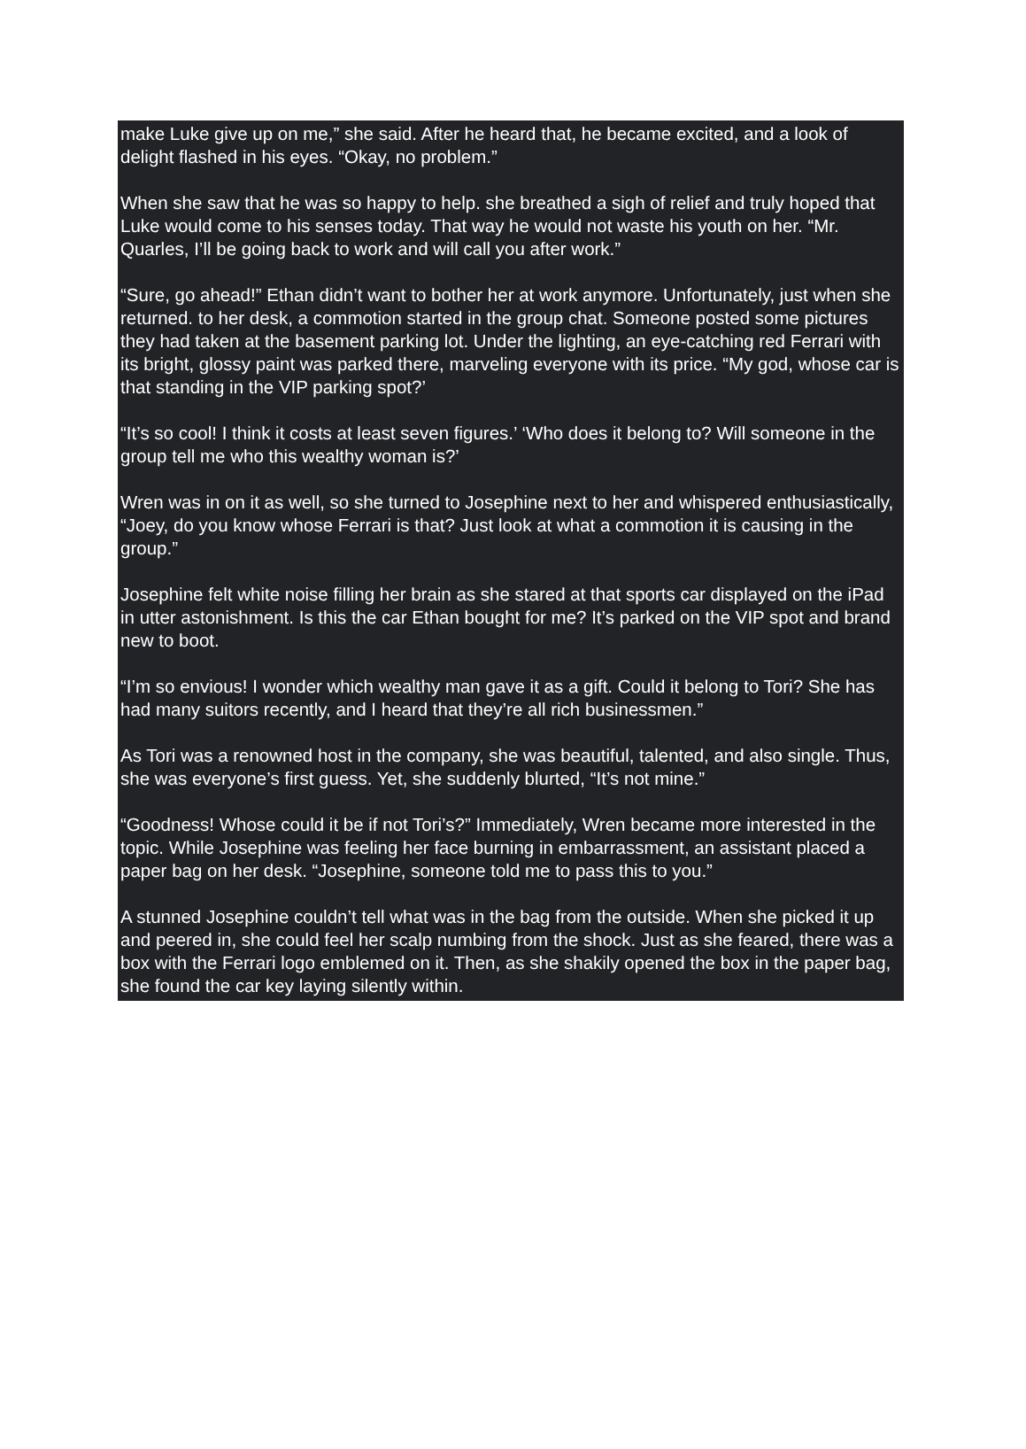make Luke give up on me,” she said. After he heard that, he became excited, and a look of delight flashed in his eyes. “Okay, no problem.”
When she saw that he was so happy to help. she breathed a sigh of relief and truly hoped that Luke would come to his senses today. That way he would not waste his youth on her. “Mr. Quarles, I’ll be going back to work and will call you after work.”
“Sure, go ahead!” Ethan didn’t want to bother her at work anymore. Unfortunately, just when she returned. to her desk, a commotion started in the group chat. Someone posted some pictures they had taken at the basement parking lot. Under the lighting, an eye-catching red Ferrari with its bright, glossy paint was parked there, marveling everyone with its price. “My god, whose car is that standing in the VIP parking spot?’
“It’s so cool! I think it costs at least seven figures.’ ‘Who does it belong to? Will someone in the group tell me who this wealthy woman is?’
Wren was in on it as well, so she turned to Josephine next to her and whispered enthusiastically, “Joey, do you know whose Ferrari is that? Just look at what a commotion it is causing in the group.”
Josephine felt white noise filling her brain as she stared at that sports car displayed on the iPad in utter astonishment. Is this the car Ethan bought for me? It’s parked on the VIP spot and brand new to boot.
“I’m so envious! I wonder which wealthy man gave it as a gift. Could it belong to Tori? She has had many suitors recently, and I heard that they’re all rich businessmen.”
As Tori was a renowned host in the company, she was beautiful, talented, and also single. Thus, she was everyone’s first guess. Yet, she suddenly blurted, “It’s not mine.”
“Goodness! Whose could it be if not Tori’s?” Immediately, Wren became more interested in the topic. While Josephine was feeling her face burning in embarrassment, an assistant placed a paper bag on her desk. “Josephine, someone told me to pass this to you.”
A stunned Josephine couldn’t tell what was in the bag from the outside. When she picked it up and peered in, she could feel her scalp numbing from the shock. Just as she feared, there was a box with the Ferrari logo emblemed on it. Then, as she shakily opened the box in the paper bag, she found the car key laying silently within.